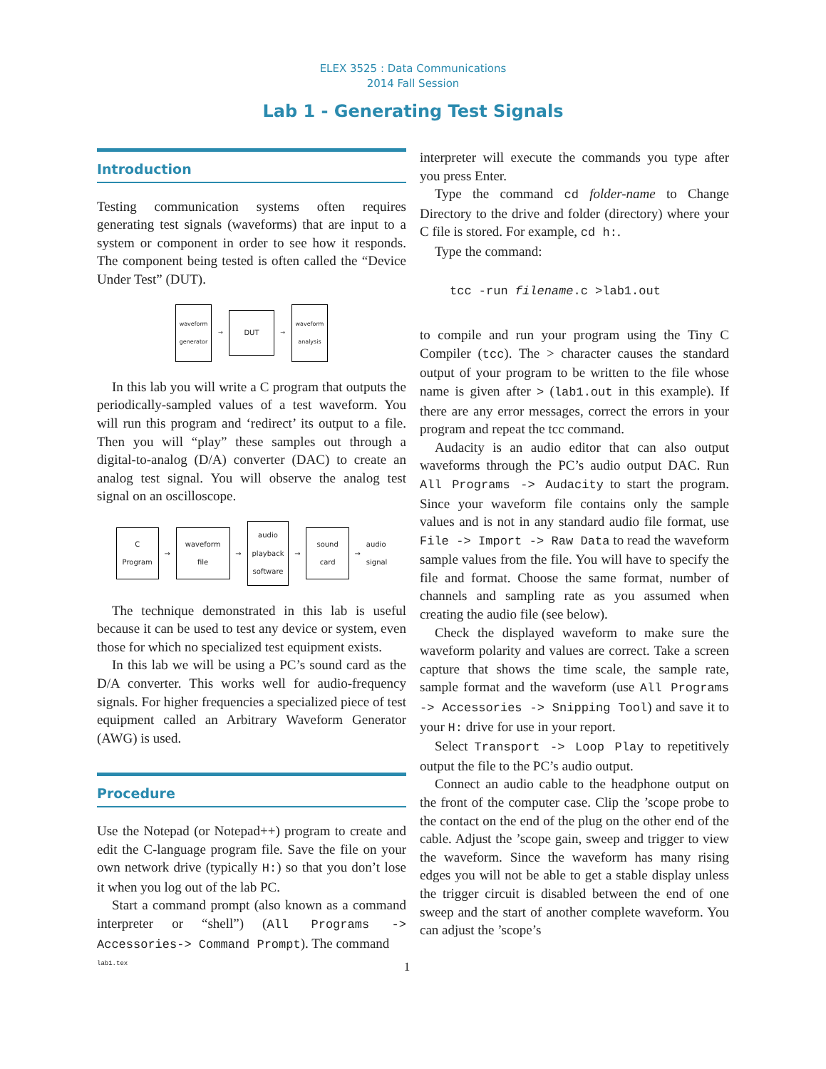ELEX 3525 : Data Communications
2014 Fall Session
Lab 1 - Generating Test Signals
Introduction
Testing communication systems often requires generating test signals (waveforms) that are input to a system or component in order to see how it responds. The component being tested is often called the “Device Under Test” (DUT).
waveform
generator
→
DUT
→
waveform
analysis
In this lab you will write a C program that outputs the periodically-sampled values of a test waveform. You will run this program and ‘redirect’ its output to a file. Then you will “play” these samples out through a digital-to-analog (D/A) converter (DAC) to create an analog test signal. You will observe the analog test signal on an oscilloscope.
C
Program
→
waveform
file
→
audio
playback
software
→
sound
card
→
audio
signal
The technique demonstrated in this lab is useful because it can be used to test any device or system, even those for which no specialized test equipment exists.
In this lab we will be using a PC’s sound card as the D/A converter. This works well for audio-frequency signals. For higher frequencies a specialized piece of test equipment called an Arbitrary Waveform Generator (AWG) is used.
Procedure
Use the Notepad (or Notepad++) program to create and edit the C-language program file. Save the file on your own network drive (typically H:) so that you don’t lose it when you log out of the lab PC.
Start a command prompt (also known as a command interpreter or “shell”) (All Programs -> Accessories-> Command Prompt). The command
interpreter will execute the commands you type after you press Enter.
Type the command cd folder-name to Change Directory to the drive and folder (directory) where your C file is stored. For example, cd h:.
Type the command:
tcc -run filename.c >lab1.out
to compile and run your program using the Tiny C Compiler (tcc). The > character causes the standard output of your program to be written to the file whose name is given after > (lab1.out in this example). If there are any error messages, correct the errors in your program and repeat the tcc command.
Audacity is an audio editor that can also output waveforms through the PC’s audio output DAC. Run All Programs -> Audacity to start the program. Since your waveform file contains only the sample values and is not in any standard audio file format, use File -> Import -> Raw Data to read the waveform sample values from the file. You will have to specify the file and format. Choose the same format, number of channels and sampling rate as you assumed when creating the audio file (see below).
Check the displayed waveform to make sure the waveform polarity and values are correct. Take a screen capture that shows the time scale, the sample rate, sample format and the waveform (use All Programs -> Accessories -> Snipping Tool) and save it to your H: drive for use in your report.
Select Transport -> Loop Play to repetitively output the file to the PC’s audio output.
Connect an audio cable to the headphone output on the front of the computer case. Clip the ’scope probe to the contact on the end of the plug on the other end of the cable. Adjust the ’scope gain, sweep and trigger to view the waveform. Since the waveform has many rising edges you will not be able to get a stable display unless the trigger circuit is disabled between the end of one sweep and the start of another complete waveform. You can adjust the ’scope’s
lab1.tex 1